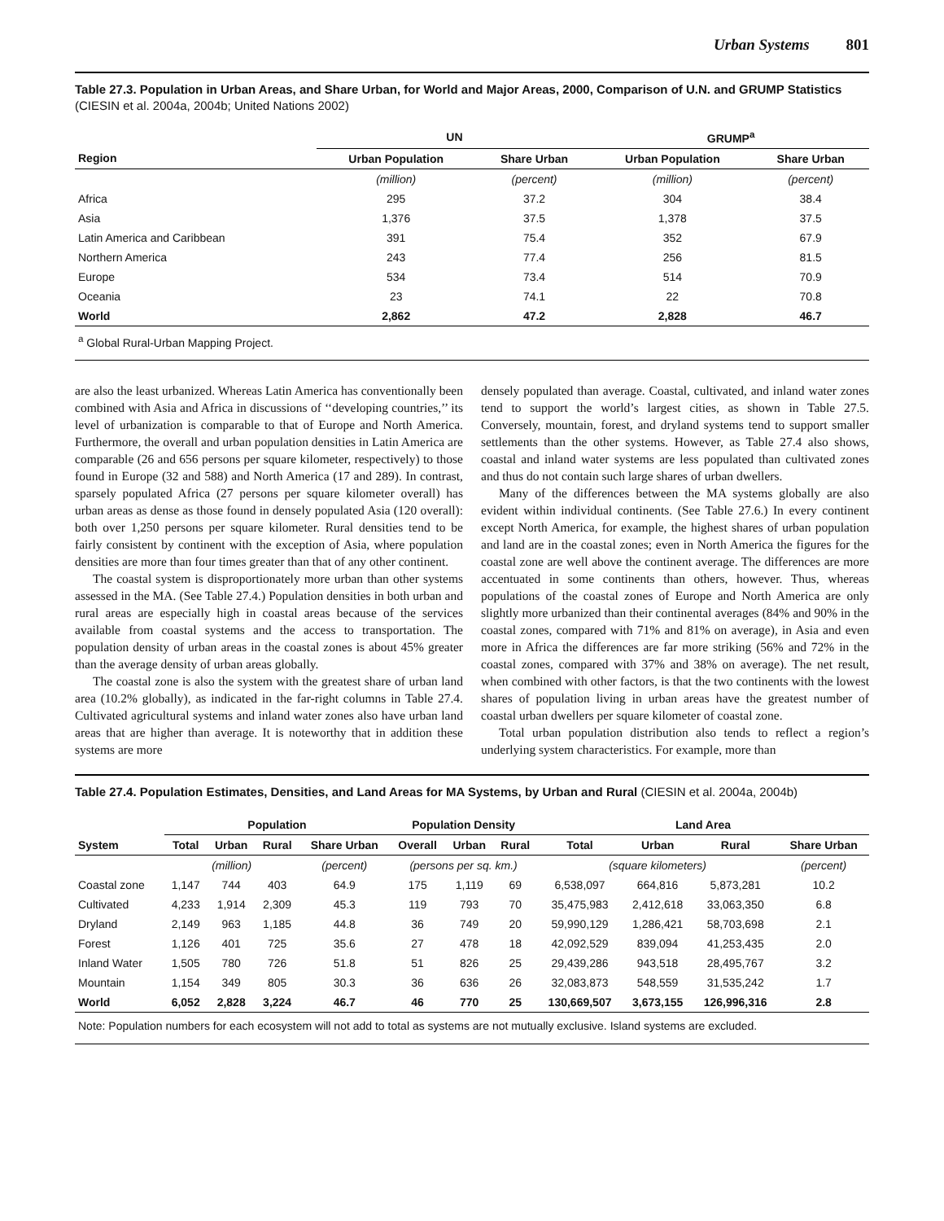Urban Systems 801
Table 27.3. Population in Urban Areas, and Share Urban, for World and Major Areas, 2000, Comparison of U.N. and GRUMP Statistics
(CIESIN et al. 2004a, 2004b; United Nations 2002)
| | UN | | GRUMP<sup>a</sup> | |
| --- | --- | --- | --- | --- |
| Region | Urban Population | Share Urban | Urban Population | Share Urban |
| | (million) | (percent) | (million) | (percent) |
| Africa | 295 | 37.2 | 304 | 38.4 |
| Asia | 1,376 | 37.5 | 1,378 | 37.5 |
| Latin America and Caribbean | 391 | 75.4 | 352 | 67.9 |
| Northern America | 243 | 77.4 | 256 | 81.5 |
| Europe | 534 | 73.4 | 514 | 70.9 |
| Oceania | 23 | 74.1 | 22 | 70.8 |
| World | 2,862 | 47.2 | 2,828 | 46.7 |
<sup>a</sup> Global Rural-Urban Mapping Project.
are also the least urbanized. Whereas Latin America has conventionally been combined with Asia and Africa in discussions of ‘‘developing countries,’’ its level of urbanization is comparable to that of Europe and North America. Furthermore, the overall and urban population densities in Latin America are comparable (26 and 656 persons per square kilometer, respectively) to those found in Europe (32 and 588) and North America (17 and 289). In contrast, sparsely populated Africa (27 persons per square kilometer overall) has urban areas as dense as those found in densely populated Asia (120 overall): both over 1,250 persons per square kilometer. Rural densities tend to be fairly consistent by continent with the exception of Asia, where population densities are more than four times greater than that of any other continent.
The coastal system is disproportionately more urban than other systems assessed in the MA. (See Table 27.4.) Population densities in both urban and rural areas are especially high in coastal areas because of the services available from coastal systems and the access to transportation. The population density of urban areas in the coastal zones is about 45% greater than the average density of urban areas globally.
The coastal zone is also the system with the greatest share of urban land area (10.2% globally), as indicated in the far-right columns in Table 27.4. Cultivated agricultural systems and inland water zones also have urban land areas that are higher than average. It is noteworthy that in addition these systems are more
densely populated than average. Coastal, cultivated, and inland water zones tend to support the world’s largest cities, as shown in Table 27.5. Conversely, mountain, forest, and dryland systems tend to support smaller settlements than the other systems. However, as Table 27.4 also shows, coastal and inland water systems are less populated than cultivated zones and thus do not contain such large shares of urban dwellers.
Many of the differences between the MA systems globally are also evident within individual continents. (See Table 27.6.) In every continent except North America, for example, the highest shares of urban population and land are in the coastal zones; even in North America the figures for the coastal zone are well above the continent average. The differences are more accentuated in some continents than others, however. Thus, whereas populations of the coastal zones of Europe and North America are only slightly more urbanized than their continental averages (84% and 90% in the coastal zones, compared with 71% and 81% on average), in Asia and even more in Africa the differences are far more striking (56% and 72% in the coastal zones, compared with 37% and 38% on average). The net result, when combined with other factors, is that the two continents with the lowest shares of population living in urban areas have the greatest number of coastal urban dwellers per square kilometer of coastal zone.
Total urban population distribution also tends to reflect a region’s underlying system characteristics. For example, more than
Table 27.4. Population Estimates, Densities, and Land Areas for MA Systems, by Urban and Rural (CIESIN et al. 2004a, 2004b)
| | Population | | | | Population Density | | | Land Area | | | |
| --- | --- | --- | --- | --- | --- | --- | --- | --- | --- | --- | --- |
| System | Total | Urban | Rural | Share Urban | Overall | Urban | Rural | Total | Urban | Rural | Share Urban |
| | (million) | | | (percent) | (persons per sq. km.) | | | (square kilometers) | | | (percent) |
| Coastal zone | 1,147 | 744 | 403 | 64.9 | 175 | 1,119 | 69 | 6,538,097 | 664,816 | 5,873,281 | 10.2 |
| Cultivated | 4,233 | 1,914 | 2,309 | 45.3 | 119 | 793 | 70 | 35,475,983 | 2,412,618 | 33,063,350 | 6.8 |
| Dryland | 2,149 | 963 | 1,185 | 44.8 | 36 | 749 | 20 | 59,990,129 | 1,286,421 | 58,703,698 | 2.1 |
| Forest | 1,126 | 401 | 725 | 35.6 | 27 | 478 | 18 | 42,092,529 | 839,094 | 41,253,435 | 2.0 |
| Inland Water | 1,505 | 780 | 726 | 51.8 | 51 | 826 | 25 | 29,439,286 | 943,518 | 28,495,767 | 3.2 |
| Mountain | 1,154 | 349 | 805 | 30.3 | 36 | 636 | 26 | 32,083,873 | 548,559 | 31,535,242 | 1.7 |
| World | 6,052 | 2,828 | 3,224 | 46.7 | 46 | 770 | 25 | 130,669,507 | 3,673,155 | 126,996,316 | 2.8 |
Note: Population numbers for each ecosystem will not add to total as systems are not mutually exclusive. Island systems are excluded.